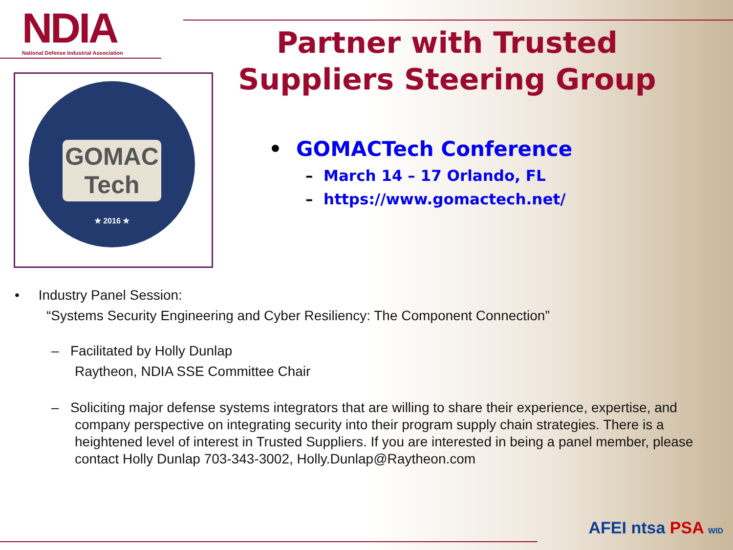NDIA
National Defense Industrial Association
Partner with Trusted Suppliers Steering Group
GOMAC
Tech
★ 2016 ★
• GOMACTech Conference
– March 14 – 17 Orlando, FL
– https://www.gomactech.net/
• Industry Panel Session:
“Systems Security Engineering and Cyber Resiliency: The Component Connection”
– Facilitated by Holly Dunlap
Raytheon, NDIA SSE Committee Chair
– Soliciting major defense systems integrators that are willing to share their experience, expertise, and company perspective on integrating security into their program supply chain strategies. There is a heightened level of interest in Trusted Suppliers. If you are interested in being a panel member, please contact Holly Dunlap 703-343-3002, Holly.Dunlap@Raytheon.com
AFEI ntsa PSA WID